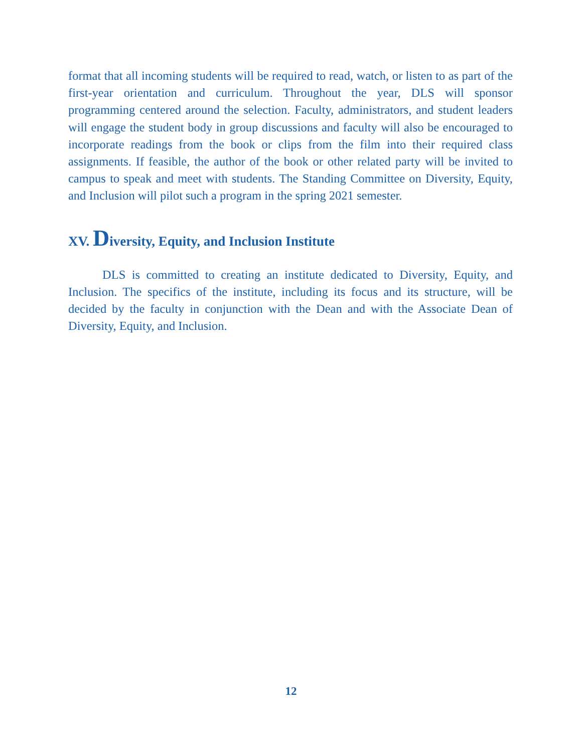format that all incoming students will be required to read, watch, or listen to as part of the first-year orientation and curriculum. Throughout the year, DLS will sponsor programming centered around the selection. Faculty, administrators, and student leaders will engage the student body in group discussions and faculty will also be encouraged to incorporate readings from the book or clips from the film into their required class assignments. If feasible, the author of the book or other related party will be invited to campus to speak and meet with students. The Standing Committee on Diversity, Equity, and Inclusion will pilot such a program in the spring 2021 semester.
XV. Diversity, Equity, and Inclusion Institute
DLS is committed to creating an institute dedicated to Diversity, Equity, and Inclusion. The specifics of the institute, including its focus and its structure, will be decided by the faculty in conjunction with the Dean and with the Associate Dean of Diversity, Equity, and Inclusion.
12